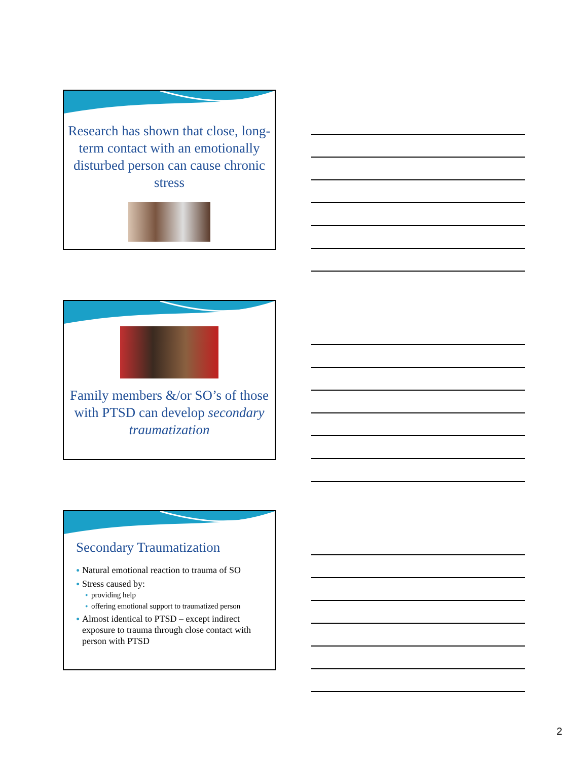Research has shown that close, long-term contact with an emotionally disturbed person can cause chronic stress
Family members &/or SO’s of those with PTSD can develop secondary traumatization
Secondary Traumatization
● Natural emotional reaction to trauma of SO
● Stress caused by:
● providing help
● offering emotional support to traumatized person
● Almost identical to PTSD – except indirect exposure to trauma through close contact with person with PTSD
2